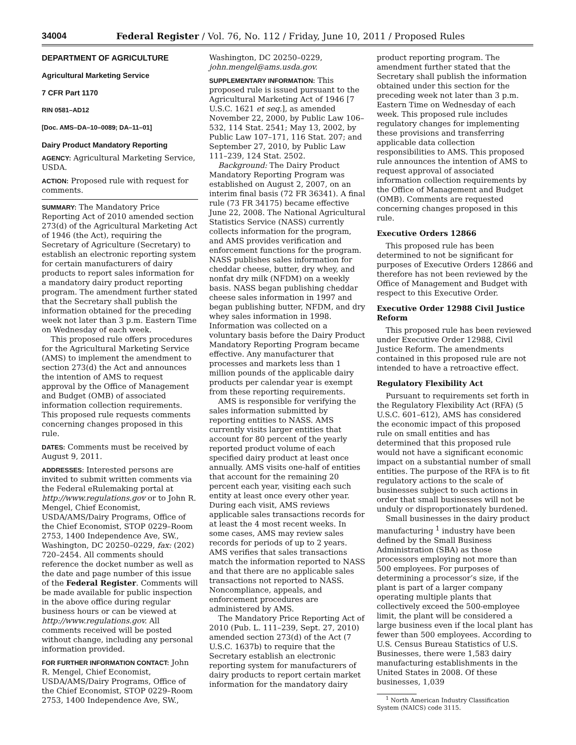34004 Federal Register / Vol. 76, No. 112 / Friday, June 10, 2011 / Proposed Rules
DEPARTMENT OF AGRICULTURE
Agricultural Marketing Service
7 CFR Part 1170
RIN 0581–AD12
[Doc. AMS–DA–10–0089; DA–11–01]
Dairy Product Mandatory Reporting
AGENCY: Agricultural Marketing Service, USDA.
ACTION: Proposed rule with request for comments.
SUMMARY: The Mandatory Price Reporting Act of 2010 amended section 273(d) of the Agricultural Marketing Act of 1946 (the Act), requiring the Secretary of Agriculture (Secretary) to establish an electronic reporting system for certain manufacturers of dairy products to report sales information for a mandatory dairy product reporting program. The amendment further stated that the Secretary shall publish the information obtained for the preceding week not later than 3 p.m. Eastern Time on Wednesday of each week.
This proposed rule offers procedures for the Agricultural Marketing Service (AMS) to implement the amendment to section 273(d) the Act and announces the intention of AMS to request approval by the Office of Management and Budget (OMB) of associated information collection requirements. This proposed rule requests comments concerning changes proposed in this rule.
DATES: Comments must be received by August 9, 2011.
ADDRESSES: Interested persons are invited to submit written comments via the Federal eRulemaking portal at http://www.regulations.gov or to John R. Mengel, Chief Economist, USDA/AMS/Dairy Programs, Office of the Chief Economist, STOP 0229–Room 2753, 1400 Independence Ave, SW., Washington, DC 20250–0229, fax: (202) 720–2454. All comments should reference the docket number as well as the date and page number of this issue of the Federal Register. Comments will be made available for public inspection in the above office during regular business hours or can be viewed at http://www.regulations.gov. All comments received will be posted without change, including any personal information provided.
FOR FURTHER INFORMATION CONTACT: John R. Mengel, Chief Economist, USDA/AMS/Dairy Programs, Office of the Chief Economist, STOP 0229–Room 2753, 1400 Independence Ave, SW.,
Washington, DC 20250–0229, john.mengel@ams.usda.gov.
SUPPLEMENTARY INFORMATION: This proposed rule is issued pursuant to the Agricultural Marketing Act of 1946 [7 U.S.C. 1621 et seq.], as amended November 22, 2000, by Public Law 106–532, 114 Stat. 2541; May 13, 2002, by Public Law 107–171, 116 Stat. 207; and September 27, 2010, by Public Law 111–239, 124 Stat. 2502.
Background: The Dairy Product Mandatory Reporting Program was established on August 2, 2007, on an interim final basis (72 FR 36341). A final rule (73 FR 34175) became effective June 22, 2008. The National Agricultural Statistics Service (NASS) currently collects information for the program, and AMS provides verification and enforcement functions for the program. NASS publishes sales information for cheddar cheese, butter, dry whey, and nonfat dry milk (NFDM) on a weekly basis. NASS began publishing cheddar cheese sales information in 1997 and began publishing butter, NFDM, and dry whey sales information in 1998. Information was collected on a voluntary basis before the Dairy Product Mandatory Reporting Program became effective. Any manufacturer that processes and markets less than 1 million pounds of the applicable dairy products per calendar year is exempt from these reporting requirements.
AMS is responsible for verifying the sales information submitted by reporting entities to NASS. AMS currently visits larger entities that account for 80 percent of the yearly reported product volume of each specified dairy product at least once annually. AMS visits one-half of entities that account for the remaining 20 percent each year, visiting each such entity at least once every other year. During each visit, AMS reviews applicable sales transactions records for at least the 4 most recent weeks. In some cases, AMS may review sales records for periods of up to 2 years. AMS verifies that sales transactions match the information reported to NASS and that there are no applicable sales transactions not reported to NASS. Noncompliance, appeals, and enforcement procedures are administered by AMS.
The Mandatory Price Reporting Act of 2010 (Pub. L. 111–239, Sept. 27, 2010) amended section 273(d) of the Act (7 U.S.C. 1637b) to require that the Secretary establish an electronic reporting system for manufacturers of dairy products to report certain market information for the mandatory dairy
product reporting program. The amendment further stated that the Secretary shall publish the information obtained under this section for the preceding week not later than 3 p.m. Eastern Time on Wednesday of each week. This proposed rule includes regulatory changes for implementing these provisions and transferring applicable data collection responsibilities to AMS. This proposed rule announces the intention of AMS to request approval of associated information collection requirements by the Office of Management and Budget (OMB). Comments are requested concerning changes proposed in this rule.
Executive Orders 12866
This proposed rule has been determined to not be significant for purposes of Executive Orders 12866 and therefore has not been reviewed by the Office of Management and Budget with respect to this Executive Order.
Executive Order 12988 Civil Justice Reform
This proposed rule has been reviewed under Executive Order 12988, Civil Justice Reform. The amendments contained in this proposed rule are not intended to have a retroactive effect.
Regulatory Flexibility Act
Pursuant to requirements set forth in the Regulatory Flexibility Act (RFA) (5 U.S.C. 601–612), AMS has considered the economic impact of this proposed rule on small entities and has determined that this proposed rule would not have a significant economic impact on a substantial number of small entities. The purpose of the RFA is to fit regulatory actions to the scale of businesses subject to such actions in order that small businesses will not be unduly or disproportionately burdened.
Small businesses in the dairy product manufacturing <sup>1</sup> industry have been defined by the Small Business Administration (SBA) as those processors employing not more than 500 employees. For purposes of determining a processor’s size, if the plant is part of a larger company operating multiple plants that collectively exceed the 500-employee limit, the plant will be considered a large business even if the local plant has fewer than 500 employees. According to U.S. Census Bureau Statistics of U.S. Businesses, there were 1,583 dairy manufacturing establishments in the United States in 2008. Of these businesses, 1,039
<sup>1</sup> North American Industry Classification System (NAICS) code 3115.